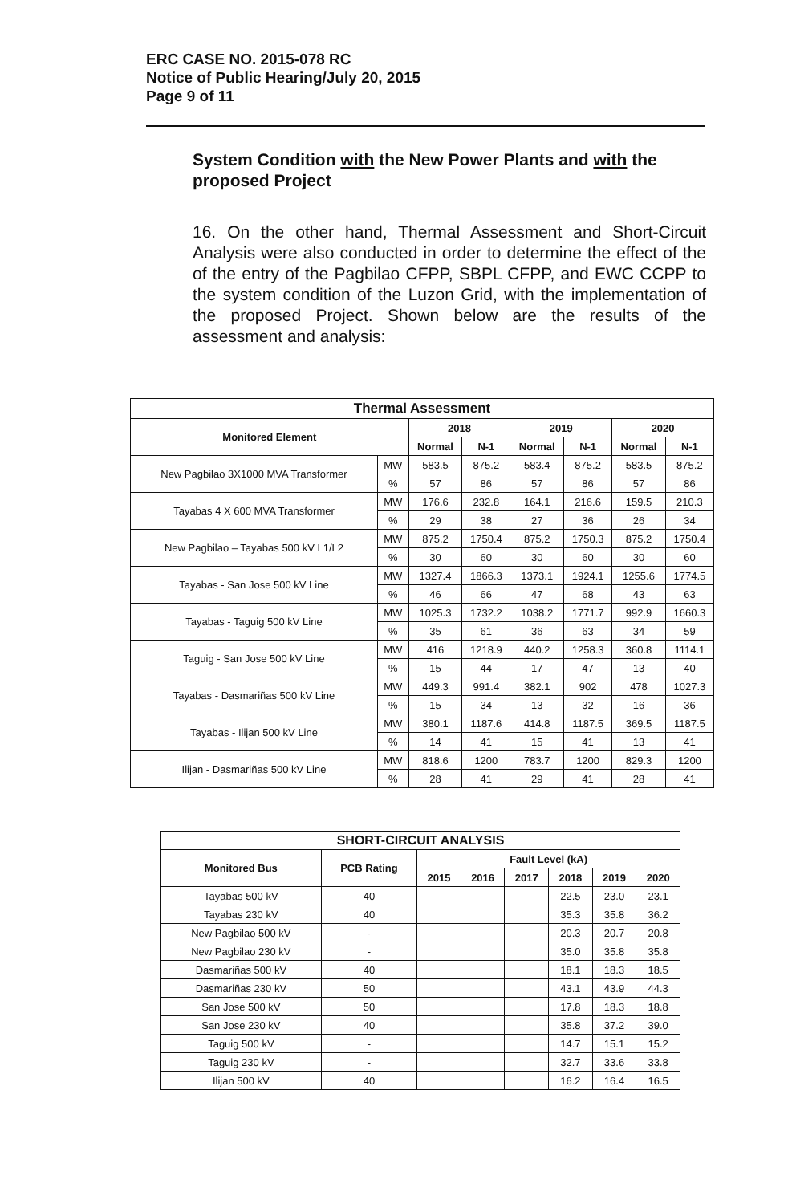ERC CASE NO. 2015-078 RC
Notice of Public Hearing/July 20, 2015
Page 9 of 11
System Condition with the New Power Plants and with the proposed Project
16. On the other hand, Thermal Assessment and Short-Circuit Analysis were also conducted in order to determine the effect of the of the entry of the Pagbilao CFPP, SBPL CFPP, and EWC CCPP to the system condition of the Luzon Grid, with the implementation of the proposed Project. Shown below are the results of the assessment and analysis:
| Thermal Assessment | | | | | | | |
| --- | --- | --- | --- | --- | --- | --- | --- |
| Monitored Element | | 2018 | | 2019 | | 2020 | |
| | | Normal | N-1 | Normal | N-1 | Normal | N-1 |
| New Pagbilao 3X1000 MVA Transformer | MW | 583.5 | 875.2 | 583.4 | 875.2 | 583.5 | 875.2 |
| | % | 57 | 86 | 57 | 86 | 57 | 86 |
| Tayabas 4 X 600 MVA Transformer | MW | 176.6 | 232.8 | 164.1 | 216.6 | 159.5 | 210.3 |
| | % | 29 | 38 | 27 | 36 | 26 | 34 |
| New Pagbilao – Tayabas 500 kV L1/L2 | MW | 875.2 | 1750.4 | 875.2 | 1750.3 | 875.2 | 1750.4 |
| | % | 30 | 60 | 30 | 60 | 30 | 60 |
| Tayabas - San Jose 500 kV Line | MW | 1327.4 | 1866.3 | 1373.1 | 1924.1 | 1255.6 | 1774.5 |
| | % | 46 | 66 | 47 | 68 | 43 | 63 |
| Tayabas - Taguig 500 kV Line | MW | 1025.3 | 1732.2 | 1038.2 | 1771.7 | 992.9 | 1660.3 |
| | % | 35 | 61 | 36 | 63 | 34 | 59 |
| Taguig - San Jose 500 kV Line | MW | 416 | 1218.9 | 440.2 | 1258.3 | 360.8 | 1114.1 |
| | % | 15 | 44 | 17 | 47 | 13 | 40 |
| Tayabas - Dasmariñas 500 kV Line | MW | 449.3 | 991.4 | 382.1 | 902 | 478 | 1027.3 |
| | % | 15 | 34 | 13 | 32 | 16 | 36 |
| Tayabas - Ilijan 500 kV Line | MW | 380.1 | 1187.6 | 414.8 | 1187.5 | 369.5 | 1187.5 |
| | % | 14 | 41 | 15 | 41 | 13 | 41 |
| Ilijan - Dasmariñas 500 kV Line | MW | 818.6 | 1200 | 783.7 | 1200 | 829.3 | 1200 |
| | % | 28 | 41 | 29 | 41 | 28 | 41 |
| SHORT-CIRCUIT ANALYSIS | | | | | | | |
| --- | --- | --- | --- | --- | --- | --- | --- |
| Monitored Bus | PCB Rating | Fault Level (kA) | | | | | |
| | | 2015 | 2016 | 2017 | 2018 | 2019 | 2020 |
| Tayabas 500 kV | 40 | | | | 22.5 | 23.0 | 23.1 |
| Tayabas 230 kV | 40 | | | | 35.3 | 35.8 | 36.2 |
| New Pagbilao 500 kV | - | | | | 20.3 | 20.7 | 20.8 |
| New Pagbilao 230 kV | - | | | | 35.0 | 35.8 | 35.8 |
| Dasmariñas 500 kV | 40 | | | | 18.1 | 18.3 | 18.5 |
| Dasmariñas 230 kV | 50 | | | | 43.1 | 43.9 | 44.3 |
| San Jose 500 kV | 50 | | | | 17.8 | 18.3 | 18.8 |
| San Jose 230 kV | 40 | | | | 35.8 | 37.2 | 39.0 |
| Taguig 500 kV | - | | | | 14.7 | 15.1 | 15.2 |
| Taguig 230 kV | - | | | | 32.7 | 33.6 | 33.8 |
| Ilijan 500 kV | 40 | | | | 16.2 | 16.4 | 16.5 |